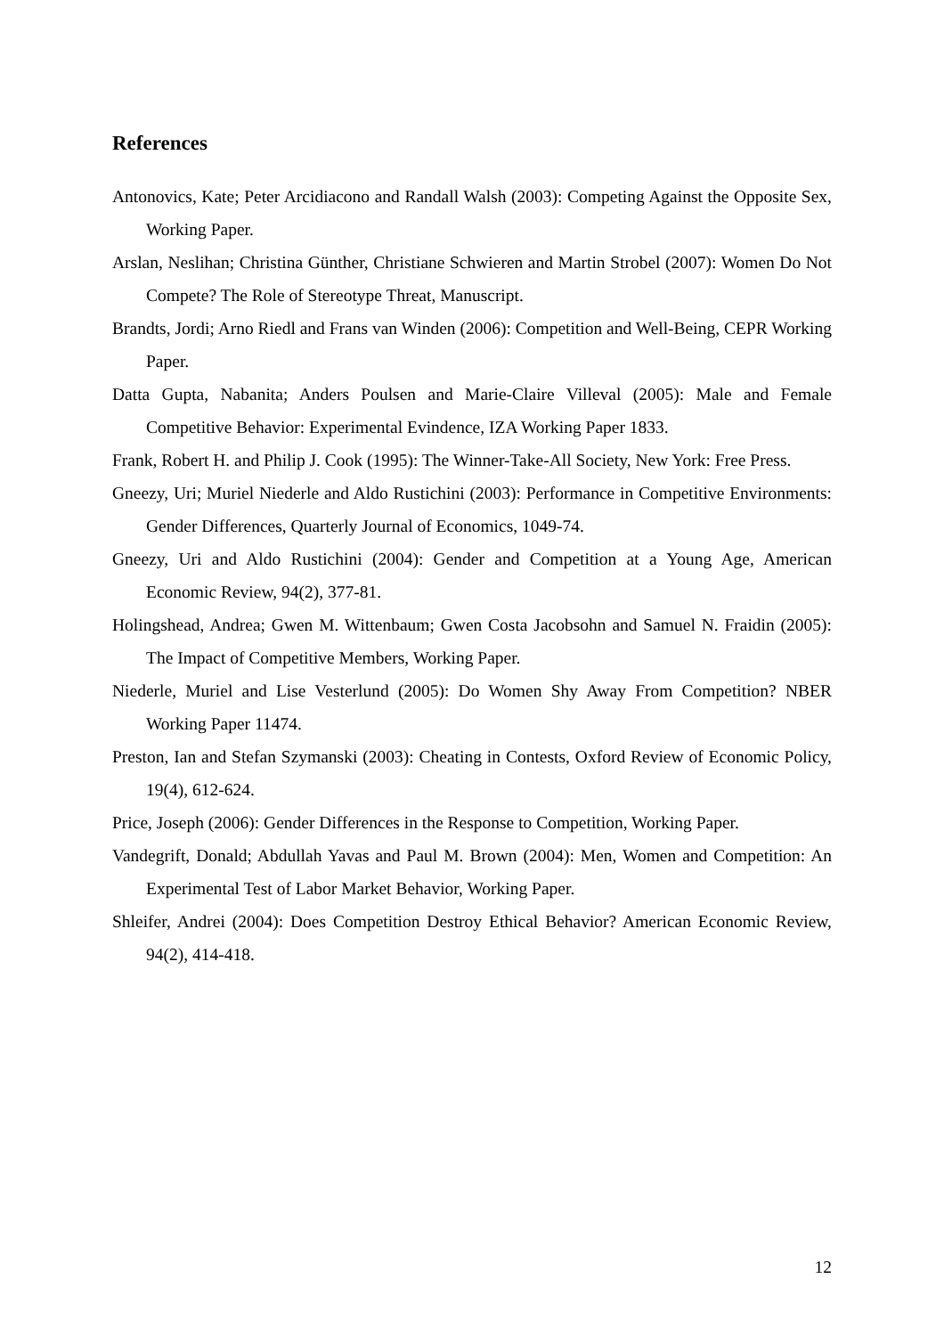References
Antonovics, Kate; Peter Arcidiacono and Randall Walsh (2003): Competing Against the Opposite Sex, Working Paper.
Arslan, Neslihan; Christina Günther, Christiane Schwieren and Martin Strobel (2007): Women Do Not Compete? The Role of Stereotype Threat, Manuscript.
Brandts, Jordi; Arno Riedl and Frans van Winden (2006): Competition and Well-Being, CEPR Working Paper.
Datta Gupta, Nabanita; Anders Poulsen and Marie-Claire Villeval (2005): Male and Female Competitive Behavior: Experimental Evindence, IZA Working Paper 1833.
Frank, Robert H. and Philip J. Cook (1995): The Winner-Take-All Society, New York: Free Press.
Gneezy, Uri; Muriel Niederle and Aldo Rustichini (2003): Performance in Competitive Environments: Gender Differences, Quarterly Journal of Economics, 1049-74.
Gneezy, Uri and Aldo Rustichini (2004): Gender and Competition at a Young Age, American Economic Review, 94(2), 377-81.
Holingshead, Andrea; Gwen M. Wittenbaum; Gwen Costa Jacobsohn and Samuel N. Fraidin (2005): The Impact of Competitive Members, Working Paper.
Niederle, Muriel and Lise Vesterlund (2005): Do Women Shy Away From Competition? NBER Working Paper 11474.
Preston, Ian and Stefan Szymanski (2003): Cheating in Contests, Oxford Review of Economic Policy, 19(4), 612-624.
Price, Joseph (2006): Gender Differences in the Response to Competition, Working Paper.
Vandegrift, Donald; Abdullah Yavas and Paul M. Brown (2004): Men, Women and Competition: An Experimental Test of Labor Market Behavior, Working Paper.
Shleifer, Andrei (2004): Does Competition Destroy Ethical Behavior? American Economic Review, 94(2), 414-418.
12